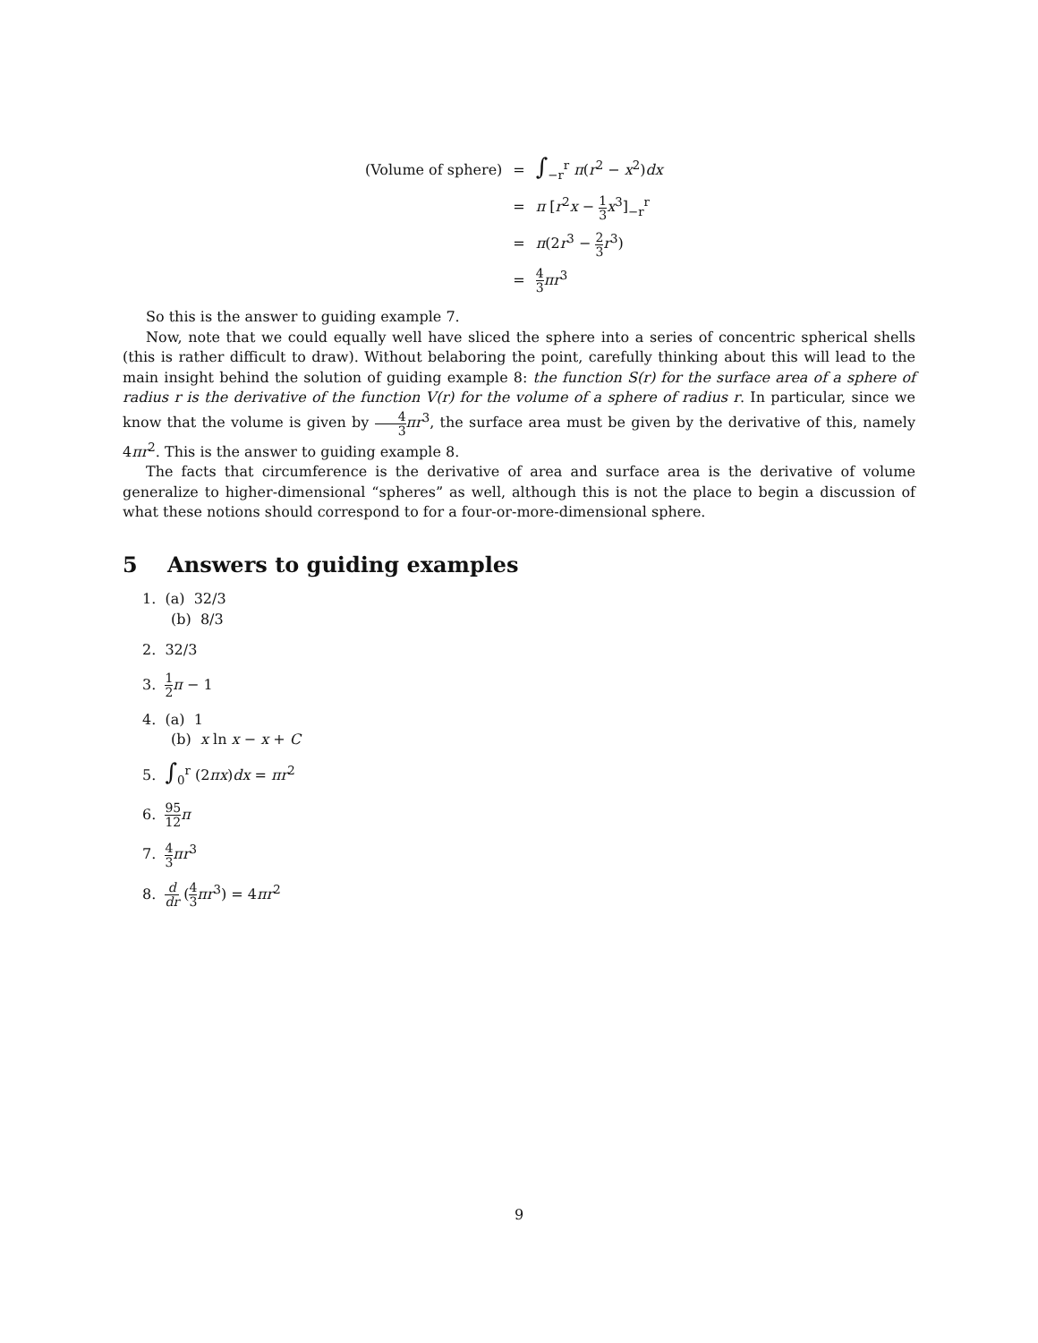| (Volume of sphere) | = | ∫<sub>−r</sub><sup>r</sup> π ( r<sup>2</sup> − x<sup>2</sup>) dx |
| | = | π [ r<sup>2</sup> x − 1 3 x<sup>3</sup>]<sub>−r</sub><sup>r</sup> |
| | = | π (2 r<sup>3</sup> − 2 3 r<sup>3</sup>) |
| | = | 4 3 πr<sup>3</sup> |
So this is the answer to guiding example 7.
Now, note that we could equally well have sliced the sphere into a series of concentric spherical shells (this is rather difficult to draw). Without belaboring the point, carefully thinking about this will lead to the main insight behind the solution of guiding example 8: the function S(r) for the surface area of a sphere of radius r is the derivative of the function V(r) for the volume of a sphere of radius r. In particular, since we know that the volume is given by 4 3 πr<sup>3</sup>, the surface area must be given by the derivative of this, namely 4πr<sup>2</sup>. This is the answer to guiding example 8.
The facts that circumference is the derivative of area and surface area is the derivative of volume generalize to higher-dimensional “spheres” as well, although this is not the place to begin a discussion of what these notions should correspond to for a four-or-more-dimensional sphere.
5 Answers to guiding examples
1. (a) 32/3
(b) 8/3
2. 32/3
3. 1 2 π − 1
4. (a) 1
(b) x ln x − x + C
5. ∫<sub>0</sub><sup>r</sup> (2πx)dx = πr<sup>2</sup>
6. 95 12 π
7. 4 3 πr<sup>3</sup>
8. d dr (4 3 πr<sup>3</sup>) = 4πr<sup>2</sup>
9